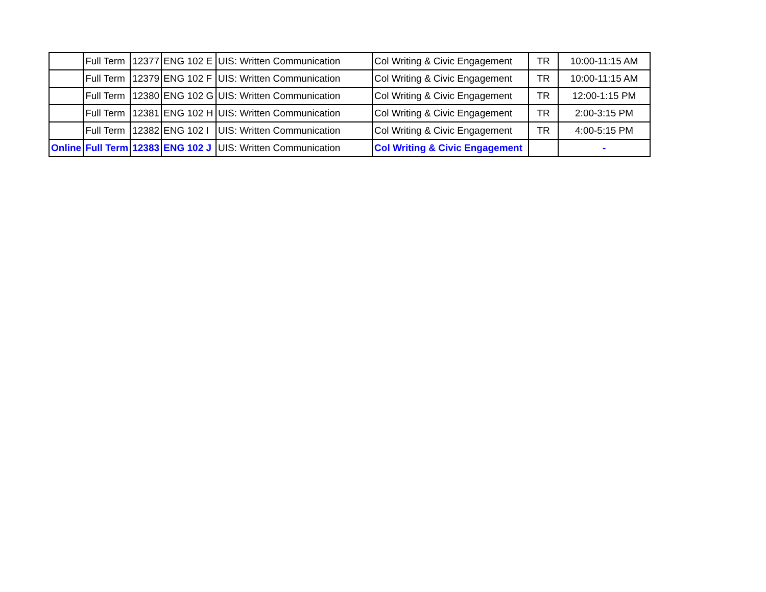| | Full Term | 12377 | ENG 102 E | UIS: Written Communication | Col Writing & Civic Engagement | TR | 10:00-11:15 AM |
| | Full Term | 12379 | ENG 102 F | UIS: Written Communication | Col Writing & Civic Engagement | TR | 10:00-11:15 AM |
| | Full Term | 12380 | ENG 102 G | UIS: Written Communication | Col Writing & Civic Engagement | TR | 12:00-1:15 PM |
| | Full Term | 12381 | ENG 102 H | UIS: Written Communication | Col Writing & Civic Engagement | TR | 2:00-3:15 PM |
| | Full Term | 12382 | ENG 102 I | UIS: Written Communication | Col Writing & Civic Engagement | TR | 4:00-5:15 PM |
| Online | Full Term | 12383 | ENG 102 J | UIS: Written Communication | Col Writing & Civic Engagement | | - |